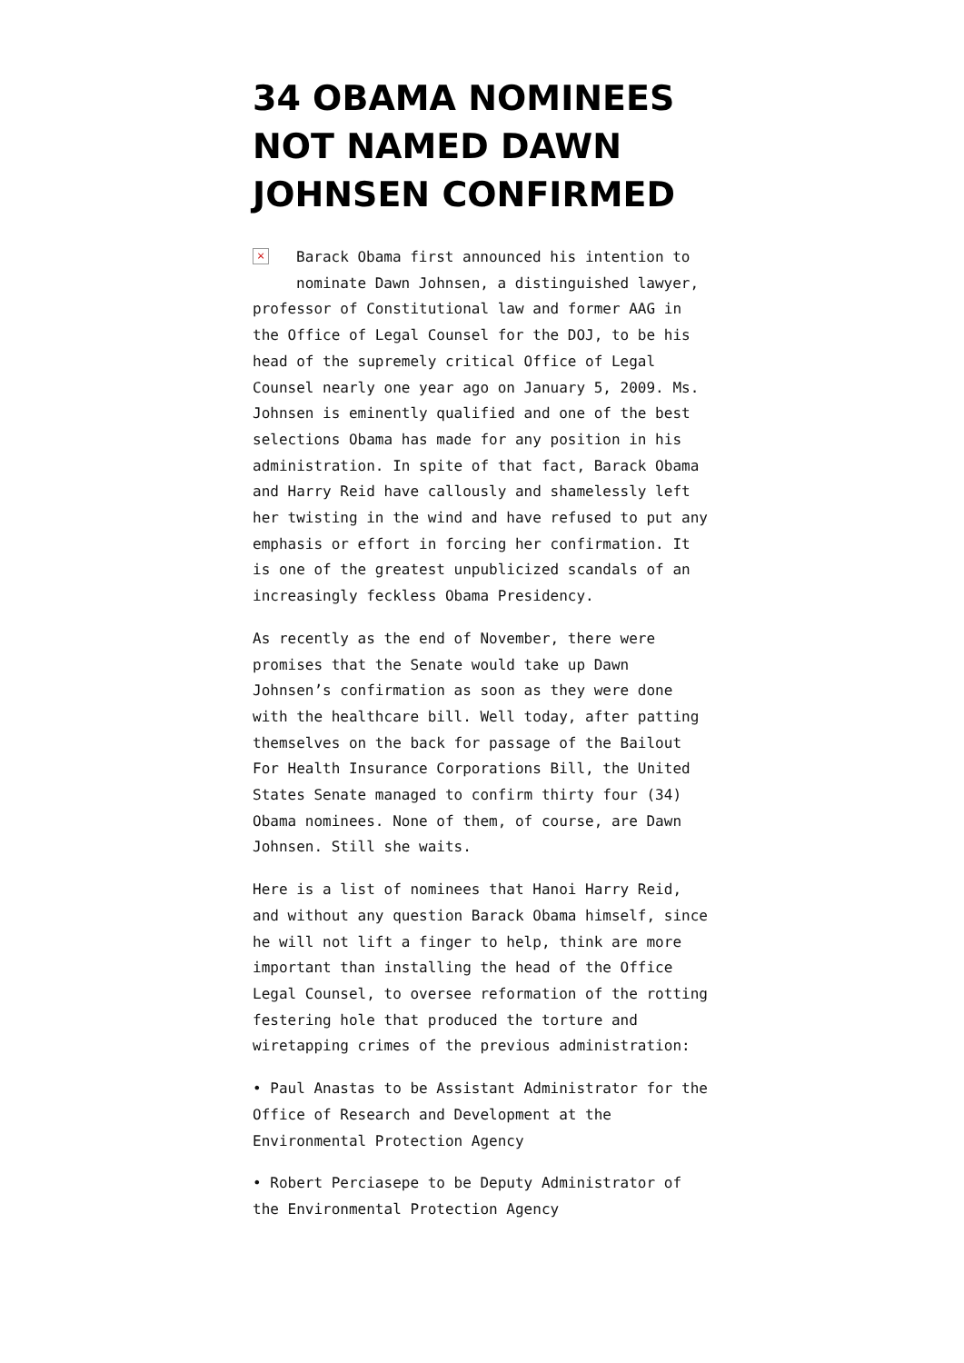34 OBAMA NOMINEES NOT NAMED DAWN JOHNSEN CONFIRMED
× Barack Obama first announced his intention to nominate Dawn Johnsen, a distinguished lawyer, professor of Constitutional law and former AAG in the Office of Legal Counsel for the DOJ, to be his head of the supremely critical Office of Legal Counsel nearly one year ago on January 5, 2009. Ms. Johnsen is eminently qualified and one of the best selections Obama has made for any position in his administration. In spite of that fact, Barack Obama and Harry Reid have callously and shamelessly left her twisting in the wind and have refused to put any emphasis or effort in forcing her confirmation. It is one of the greatest unpublicized scandals of an increasingly feckless Obama Presidency.
As recently as the end of November, there were promises that the Senate would take up Dawn Johnsen’s confirmation as soon as they were done with the healthcare bill. Well today, after patting themselves on the back for passage of the Bailout For Health Insurance Corporations Bill, the United States Senate managed to confirm thirty four (34) Obama nominees. None of them, of course, are Dawn Johnsen. Still she waits.
Here is a list of nominees that Hanoi Harry Reid, and without any question Barack Obama himself, since he will not lift a finger to help, think are more important than installing the head of the Office Legal Counsel, to oversee reformation of the rotting festering hole that produced the torture and wiretapping crimes of the previous administration:
• Paul Anastas to be Assistant Administrator for the Office of Research and Development at the Environmental Protection Agency
• Robert Perciasepe to be Deputy Administrator of the Environmental Protection Agency